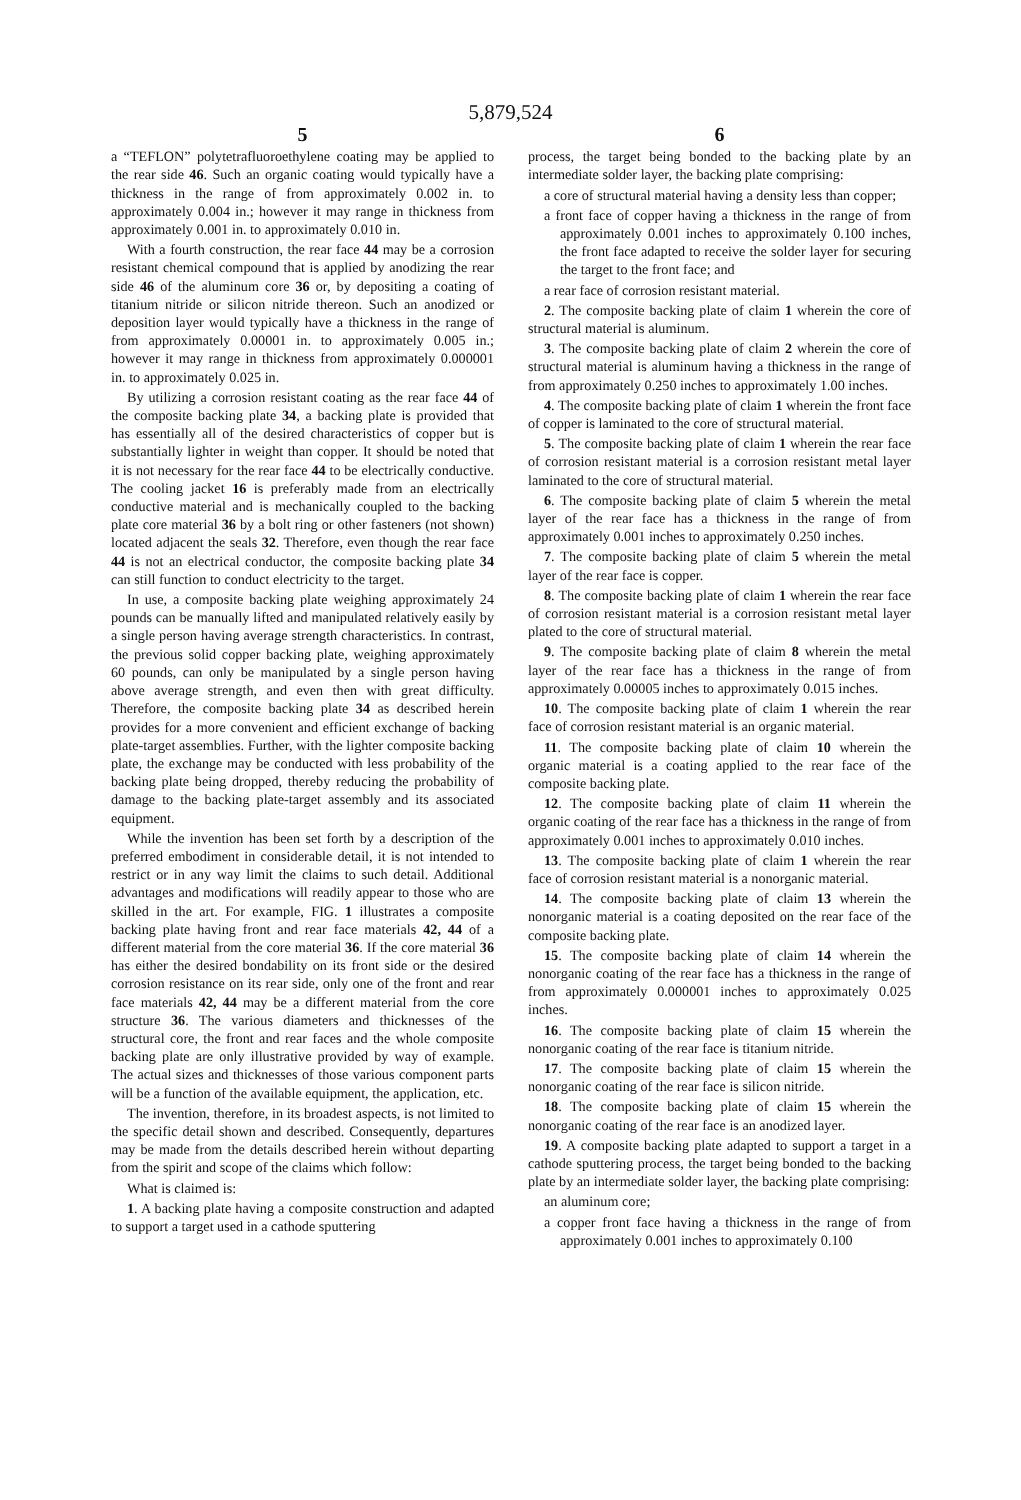5,879,524
5
a “TEFLON” polytetrafluoroethylene coating may be applied to the rear side 46. Such an organic coating would typically have a thickness in the range of from approximately 0.002 in. to approximately 0.004 in.; however it may range in thickness from approximately 0.001 in. to approximately 0.010 in.
With a fourth construction, the rear face 44 may be a corrosion resistant chemical compound that is applied by anodizing the rear side 46 of the aluminum core 36 or, by depositing a coating of titanium nitride or silicon nitride thereon. Such an anodized or deposition layer would typically have a thickness in the range of from approximately 0.00001 in. to approximately 0.005 in.; however it may range in thickness from approximately 0.000001 in. to approximately 0.025 in.
By utilizing a corrosion resistant coating as the rear face 44 of the composite backing plate 34, a backing plate is provided that has essentially all of the desired characteristics of copper but is substantially lighter in weight than copper. It should be noted that it is not necessary for the rear face 44 to be electrically conductive. The cooling jacket 16 is preferably made from an electrically conductive material and is mechanically coupled to the backing plate core material 36 by a bolt ring or other fasteners (not shown) located adjacent the seals 32. Therefore, even though the rear face 44 is not an electrical conductor, the composite backing plate 34 can still function to conduct electricity to the target.
In use, a composite backing plate weighing approximately 24 pounds can be manually lifted and manipulated relatively easily by a single person having average strength characteristics. In contrast, the previous solid copper backing plate, weighing approximately 60 pounds, can only be manipulated by a single person having above average strength, and even then with great difficulty. Therefore, the composite backing plate 34 as described herein provides for a more convenient and efficient exchange of backing plate-target assemblies. Further, with the lighter composite backing plate, the exchange may be conducted with less probability of the backing plate being dropped, thereby reducing the probability of damage to the backing plate-target assembly and its associated equipment.
While the invention has been set forth by a description of the preferred embodiment in considerable detail, it is not intended to restrict or in any way limit the claims to such detail. Additional advantages and modifications will readily appear to those who are skilled in the art. For example, FIG. 1 illustrates a composite backing plate having front and rear face materials 42, 44 of a different material from the core material 36. If the core material 36 has either the desired bondability on its front side or the desired corrosion resistance on its rear side, only one of the front and rear face materials 42, 44 may be a different material from the core structure 36. The various diameters and thicknesses of the structural core, the front and rear faces and the whole composite backing plate are only illustrative provided by way of example. The actual sizes and thicknesses of those various component parts will be a function of the available equipment, the application, etc.
The invention, therefore, in its broadest aspects, is not limited to the specific detail shown and described. Consequently, departures may be made from the details described herein without departing from the spirit and scope of the claims which follow:
What is claimed is:
1. A backing plate having a composite construction and adapted to support a target used in a cathode sputtering
6
process, the target being bonded to the backing plate by an intermediate solder layer, the backing plate comprising:
a core of structural material having a density less than copper;
a front face of copper having a thickness in the range of from approximately 0.001 inches to approximately 0.100 inches, the front face adapted to receive the solder layer for securing the target to the front face; and
a rear face of corrosion resistant material.
2. The composite backing plate of claim 1 wherein the core of structural material is aluminum.
3. The composite backing plate of claim 2 wherein the core of structural material is aluminum having a thickness in the range of from approximately 0.250 inches to approximately 1.00 inches.
4. The composite backing plate of claim 1 wherein the front face of copper is laminated to the core of structural material.
5. The composite backing plate of claim 1 wherein the rear face of corrosion resistant material is a corrosion resistant metal layer laminated to the core of structural material.
6. The composite backing plate of claim 5 wherein the metal layer of the rear face has a thickness in the range of from approximately 0.001 inches to approximately 0.250 inches.
7. The composite backing plate of claim 5 wherein the metal layer of the rear face is copper.
8. The composite backing plate of claim 1 wherein the rear face of corrosion resistant material is a corrosion resistant metal layer plated to the core of structural material.
9. The composite backing plate of claim 8 wherein the metal layer of the rear face has a thickness in the range of from approximately 0.00005 inches to approximately 0.015 inches.
10. The composite backing plate of claim 1 wherein the rear face of corrosion resistant material is an organic material.
11. The composite backing plate of claim 10 wherein the organic material is a coating applied to the rear face of the composite backing plate.
12. The composite backing plate of claim 11 wherein the organic coating of the rear face has a thickness in the range of from approximately 0.001 inches to approximately 0.010 inches.
13. The composite backing plate of claim 1 wherein the rear face of corrosion resistant material is a nonorganic material.
14. The composite backing plate of claim 13 wherein the nonorganic material is a coating deposited on the rear face of the composite backing plate.
15. The composite backing plate of claim 14 wherein the nonorganic coating of the rear face has a thickness in the range of from approximately 0.000001 inches to approximately 0.025 inches.
16. The composite backing plate of claim 15 wherein the nonorganic coating of the rear face is titanium nitride.
17. The composite backing plate of claim 15 wherein the nonorganic coating of the rear face is silicon nitride.
18. The composite backing plate of claim 15 wherein the nonorganic coating of the rear face is an anodized layer.
19. A composite backing plate adapted to support a target in a cathode sputtering process, the target being bonded to the backing plate by an intermediate solder layer, the backing plate comprising:
an aluminum core;
a copper front face having a thickness in the range of from approximately 0.001 inches to approximately 0.100